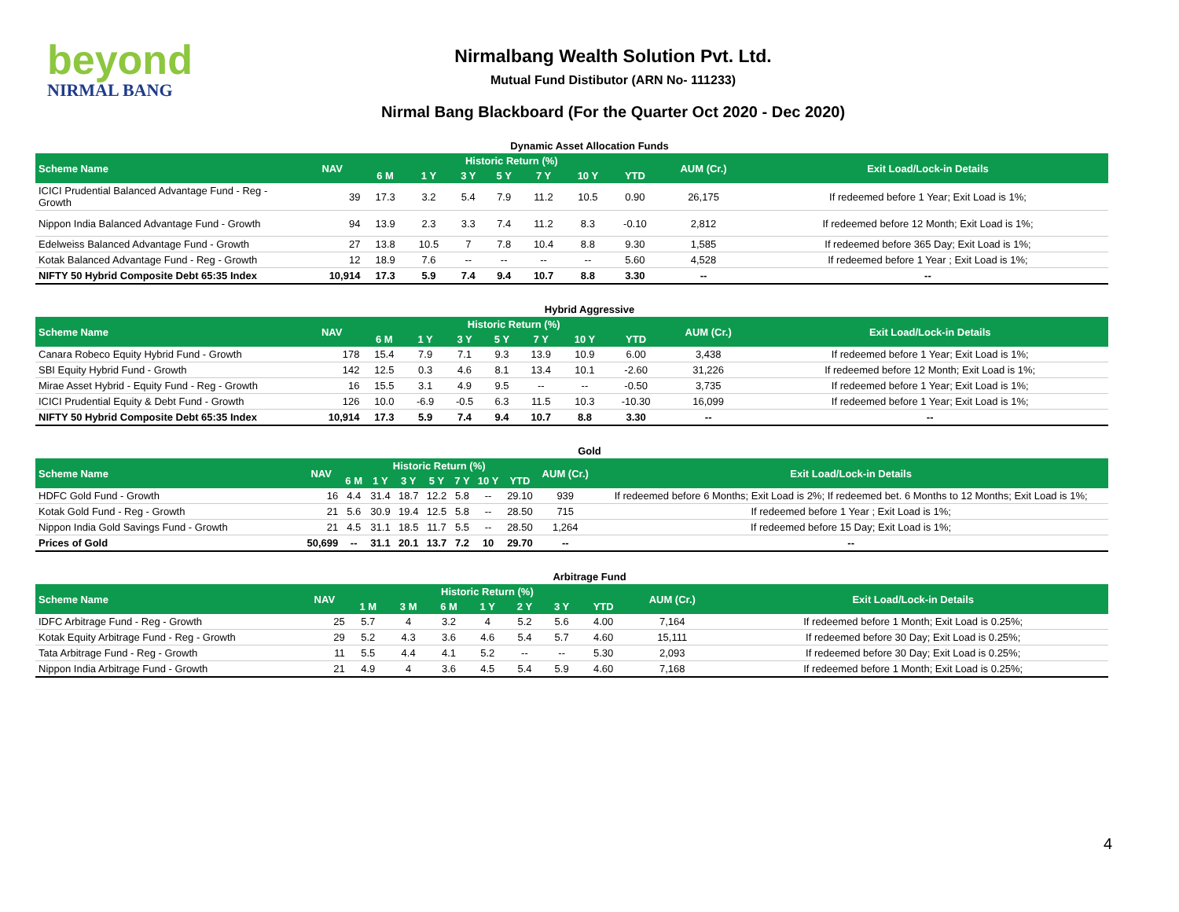beyond
NIRMAL BANG
Nirmalbang Wealth Solution Pvt. Ltd.
Mutual Fund Distibutor (ARN No- 111233)
Nirmal Bang Blackboard (For the Quarter Oct 2020 - Dec 2020)
Dynamic Asset Allocation Funds
| Scheme Name | NAV | Historic Return (%) | | | | | | | AUM (Cr.) | Exit Load/Lock-in Details |
| --- | --- | --- | --- | --- | --- | --- | --- | --- | --- | --- |
| | | 6 M | 1 Y | 3 Y | 5 Y | 7 Y | 10 Y | YTD | | |
| ICICI Prudential Balanced Advantage Fund - Reg - Growth | 39 | 17.3 | 3.2 | 5.4 | 7.9 | 11.2 | 10.5 | 0.90 | 26,175 | If redeemed before 1 Year; Exit Load is 1%; |
| Nippon India Balanced Advantage Fund - Growth | 94 | 13.9 | 2.3 | 3.3 | 7.4 | 11.2 | 8.3 | -0.10 | 2,812 | If redeemed before 12 Month; Exit Load is 1%; |
| Edelweiss Balanced Advantage Fund - Growth | 27 | 13.8 | 10.5 | 7 | 7.8 | 10.4 | 8.8 | 9.30 | 1,585 | If redeemed before 365 Day; Exit Load is 1%; |
| Kotak Balanced Advantage Fund - Reg - Growth | 12 | 18.9 | 7.6 | -- | -- | -- | -- | 5.60 | 4,528 | If redeemed before 1 Year ; Exit Load is 1%; |
| NIFTY 50 Hybrid Composite Debt 65:35 Index | 10,914 | 17.3 | 5.9 | 7.4 | 9.4 | 10.7 | 8.8 | 3.30 | -- | -- |
Hybrid Aggressive
| Scheme Name | NAV | Historic Return (%) | | | | | | | AUM (Cr.) | Exit Load/Lock-in Details |
| --- | --- | --- | --- | --- | --- | --- | --- | --- | --- | --- |
| | | 6 M | 1 Y | 3 Y | 5 Y | 7 Y | 10 Y | YTD | | |
| Canara Robeco Equity Hybrid Fund - Growth | 178 | 15.4 | 7.9 | 7.1 | 9.3 | 13.9 | 10.9 | 6.00 | 3,438 | If redeemed before 1 Year; Exit Load is 1%; |
| SBI Equity Hybrid Fund - Growth | 142 | 12.5 | 0.3 | 4.6 | 8.1 | 13.4 | 10.1 | -2.60 | 31,226 | If redeemed before 12 Month; Exit Load is 1%; |
| Mirae Asset Hybrid - Equity Fund - Reg - Growth | 16 | 15.5 | 3.1 | 4.9 | 9.5 | -- | -- | -0.50 | 3,735 | If redeemed before 1 Year; Exit Load is 1%; |
| ICICI Prudential Equity & Debt Fund - Growth | 126 | 10.0 | -6.9 | -0.5 | 6.3 | 11.5 | 10.3 | -10.30 | 16,099 | If redeemed before 1 Year; Exit Load is 1%; |
| NIFTY 50 Hybrid Composite Debt 65:35 Index | 10,914 | 17.3 | 5.9 | 7.4 | 9.4 | 10.7 | 8.8 | 3.30 | -- | -- |
Gold
| Scheme Name | NAV | Historic Return (%) | | | | | | | AUM (Cr.) | Exit Load/Lock-in Details |
| --- | --- | --- | --- | --- | --- | --- | --- | --- | --- | --- |
| | | 6 M | 1 Y | 3 Y | 5 Y | 7 Y | 10 Y | YTD | | |
| HDFC Gold Fund - Growth | 16 | 4.4 | 31.4 | 18.7 | 12.2 | 5.8 | -- | 29.10 | 939 | If redeemed before 6 Months; Exit Load is 2%; If redeemed bet. 6 Months to 12 Months; Exit Load is 1%; |
| Kotak Gold Fund - Reg - Growth | 21 | 5.6 | 30.9 | 19.4 | 12.5 | 5.8 | -- | 28.50 | 715 | If redeemed before 1 Year ; Exit Load is 1%; |
| Nippon India Gold Savings Fund - Growth | 21 | 4.5 | 31.1 | 18.5 | 11.7 | 5.5 | -- | 28.50 | 1,264 | If redeemed before 15 Day; Exit Load is 1%; |
| Prices of Gold | 50,699 | -- | 31.1 | 20.1 | 13.7 | 7.2 | 10 | 29.70 | -- | -- |
Arbitrage Fund
| Scheme Name | NAV | Historic Return (%) | | | | | | | AUM (Cr.) | Exit Load/Lock-in Details |
| --- | --- | --- | --- | --- | --- | --- | --- | --- | --- | --- |
| | | 1 M | 3 M | 6 M | 1 Y | 2 Y | 3 Y | YTD | | |
| IDFC Arbitrage Fund - Reg - Growth | 25 | 5.7 | 4 | 3.2 | 4 | 5.2 | 5.6 | 4.00 | 7,164 | If redeemed before 1 Month; Exit Load is 0.25%; |
| Kotak Equity Arbitrage Fund - Reg - Growth | 29 | 5.2 | 4.3 | 3.6 | 4.6 | 5.4 | 5.7 | 4.60 | 15,111 | If redeemed before 30 Day; Exit Load is 0.25%; |
| Tata Arbitrage Fund - Reg - Growth | 11 | 5.5 | 4.4 | 4.1 | 5.2 | -- | -- | 5.30 | 2,093 | If redeemed before 30 Day; Exit Load is 0.25%; |
| Nippon India Arbitrage Fund - Growth | 21 | 4.9 | 4 | 3.6 | 4.5 | 5.4 | 5.9 | 4.60 | 7,168 | If redeemed before 1 Month; Exit Load is 0.25%; |
4